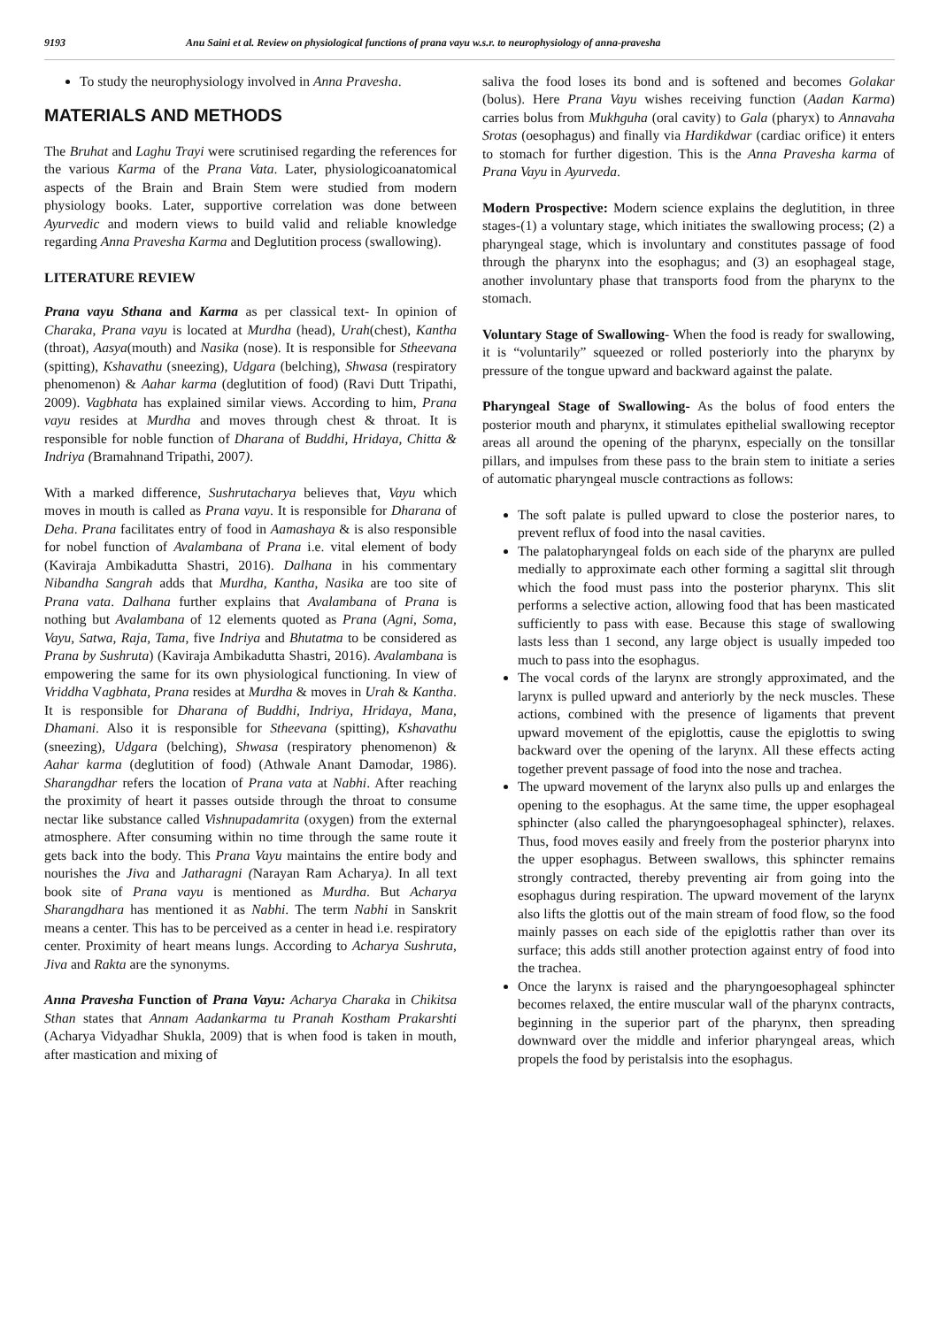9193 Anu Saini et al. Review on physiological functions of prana vayu w.s.r. to neurophysiology of anna-pravesha
To study the neurophysiology involved in Anna Pravesha.
MATERIALS AND METHODS
The Bruhat and Laghu Trayi were scrutinised regarding the references for the various Karma of the Prana Vata. Later, physiologicoanatomical aspects of the Brain and Brain Stem were studied from modern physiology books. Later, supportive correlation was done between Ayurvedic and modern views to build valid and reliable knowledge regarding Anna Pravesha Karma and Deglutition process (swallowing).
LITERATURE REVIEW
Prana vayu Sthana and Karma as per classical text- In opinion of Charaka, Prana vayu is located at Murdha (head), Urah(chest), Kantha (throat), Aasya(mouth) and Nasika (nose). It is responsible for Stheevana (spitting), Kshavathu (sneezing), Udgara (belching), Shwasa (respiratory phenomenon) & Aahar karma (deglutition of food) (Ravi Dutt Tripathi, 2009). Vagbhata has explained similar views. According to him, Prana vayu resides at Murdha and moves through chest & throat. It is responsible for noble function of Dharana of Buddhi, Hridaya, Chitta & Indriya (Bramahnand Tripathi, 2007).
With a marked difference, Sushrutacharya believes that, Vayu which moves in mouth is called as Prana vayu. It is responsible for Dharana of Deha. Prana facilitates entry of food in Aamashaya & is also responsible for nobel function of Avalambana of Prana i.e. vital element of body (Kaviraja Ambikadutta Shastri, 2016). Dalhana in his commentary Nibandha Sangrah adds that Murdha, Kantha, Nasika are too site of Prana vata. Dalhana further explains that Avalambana of Prana is nothing but Avalambana of 12 elements quoted as Prana (Agni, Soma, Vayu, Satwa, Raja, Tama, five Indriya and Bhutatma to be considered as Prana by Sushruta) (Kaviraja Ambikadutta Shastri, 2016). Avalambana is empowering the same for its own physiological functioning. In view of Vriddha Vagbhata, Prana resides at Murdha & moves in Urah & Kantha. It is responsible for Dharana of Buddhi, Indriya, Hridaya, Mana, Dhamani. Also it is responsible for Stheevana (spitting), Kshavathu (sneezing), Udgara (belching), Shwasa (respiratory phenomenon) & Aahar karma (deglutition of food) (Athwale Anant Damodar, 1986). Sharangdhar refers the location of Prana vata at Nabhi. After reaching the proximity of heart it passes outside through the throat to consume nectar like substance called Vishnupadamrita (oxygen) from the external atmosphere. After consuming within no time through the same route it gets back into the body. This Prana Vayu maintains the entire body and nourishes the Jiva and Jatharagni (Narayan Ram Acharya). In all text book site of Prana vayu is mentioned as Murdha. But Acharya Sharangdhara has mentioned it as Nabhi. The term Nabhi in Sanskrit means a center. This has to be perceived as a center in head i.e. respiratory center. Proximity of heart means lungs. According to Acharya Sushruta, Jiva and Rakta are the synonyms.
Anna Pravesha Function of Prana Vayu: Acharya Charaka in Chikitsa Sthan states that Annam Aadankarma tu Pranah Kostham Prakarshti (Acharya Vidyadhar Shukla, 2009) that is when food is taken in mouth, after mastication and mixing of
saliva the food loses its bond and is softened and becomes Golakar (bolus). Here Prana Vayu wishes receiving function (Aadan Karma) carries bolus from Mukhguha (oral cavity) to Gala (pharyx) to Annavaha Srotas (oesophagus) and finally via Hardikdwar (cardiac orifice) it enters to stomach for further digestion. This is the Anna Pravesha karma of Prana Vayu in Ayurveda.
Modern Prospective: Modern science explains the deglutition, in three stages-(1) a voluntary stage, which initiates the swallowing process; (2) a pharyngeal stage, which is involuntary and constitutes passage of food through the pharynx into the esophagus; and (3) an esophageal stage, another involuntary phase that transports food from the pharynx to the stomach.
Voluntary Stage of Swallowing- When the food is ready for swallowing, it is “voluntarily” squeezed or rolled posteriorly into the pharynx by pressure of the tongue upward and backward against the palate.
Pharyngeal Stage of Swallowing- As the bolus of food enters the posterior mouth and pharynx, it stimulates epithelial swallowing receptor areas all around the opening of the pharynx, especially on the tonsillar pillars, and impulses from these pass to the brain stem to initiate a series of automatic pharyngeal muscle contractions as follows:
The soft palate is pulled upward to close the posterior nares, to prevent reflux of food into the nasal cavities.
The palatopharyngeal folds on each side of the pharynx are pulled medially to approximate each other forming a sagittal slit through which the food must pass into the posterior pharynx. This slit performs a selective action, allowing food that has been masticated sufficiently to pass with ease. Because this stage of swallowing lasts less than 1 second, any large object is usually impeded too much to pass into the esophagus.
The vocal cords of the larynx are strongly approximated, and the larynx is pulled upward and anteriorly by the neck muscles. These actions, combined with the presence of ligaments that prevent upward movement of the epiglottis, cause the epiglottis to swing backward over the opening of the larynx. All these effects acting together prevent passage of food into the nose and trachea.
The upward movement of the larynx also pulls up and enlarges the opening to the esophagus. At the same time, the upper esophageal sphincter (also called the pharyngoesophageal sphincter), relaxes. Thus, food moves easily and freely from the posterior pharynx into the upper esophagus. Between swallows, this sphincter remains strongly contracted, thereby preventing air from going into the esophagus during respiration. The upward movement of the larynx also lifts the glottis out of the main stream of food flow, so the food mainly passes on each side of the epiglottis rather than over its surface; this adds still another protection against entry of food into the trachea.
Once the larynx is raised and the pharyngoesophageal sphincter becomes relaxed, the entire muscular wall of the pharynx contracts, beginning in the superior part of the pharynx, then spreading downward over the middle and inferior pharyngeal areas, which propels the food by peristalsis into the esophagus.